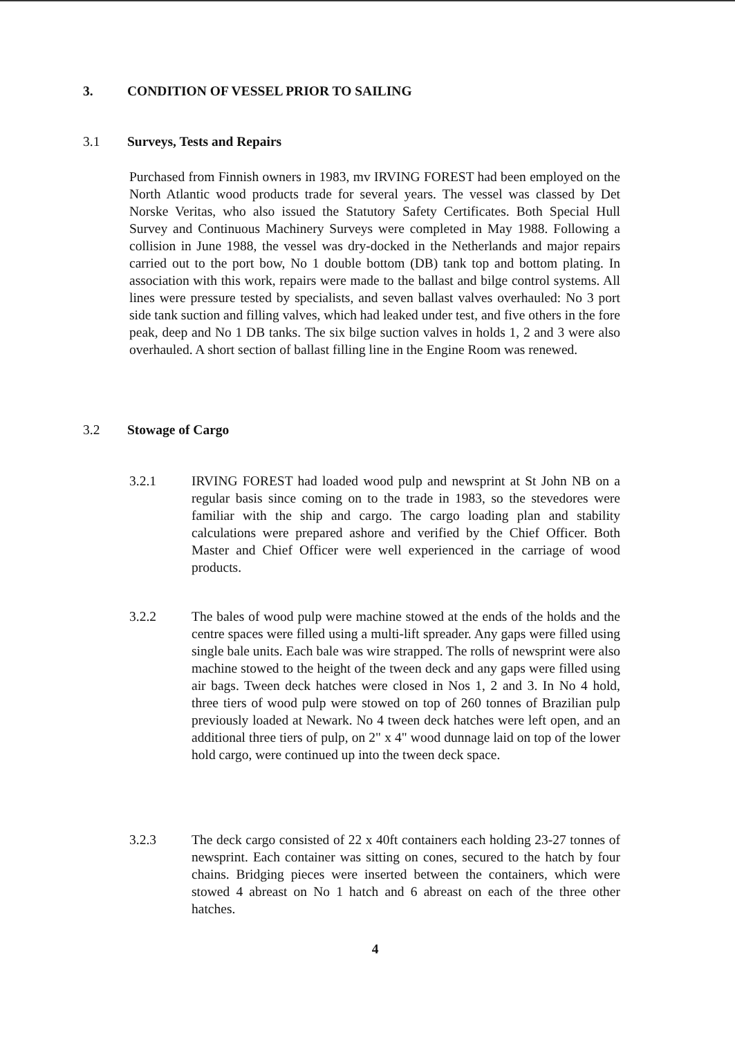3. CONDITION OF VESSEL PRIOR TO SAILING
3.1 Surveys, Tests and Repairs
Purchased from Finnish owners in 1983, mv IRVING FOREST had been employed on the North Atlantic wood products trade for several years. The vessel was classed by Det Norske Veritas, who also issued the Statutory Safety Certificates. Both Special Hull Survey and Continuous Machinery Surveys were completed in May 1988. Following a collision in June 1988, the vessel was dry-docked in the Netherlands and major repairs carried out to the port bow, No 1 double bottom (DB) tank top and bottom plating. In association with this work, repairs were made to the ballast and bilge control systems. All lines were pressure tested by specialists, and seven ballast valves overhauled: No 3 port side tank suction and filling valves, which had leaked under test, and five others in the fore peak, deep and No 1 DB tanks. The six bilge suction valves in holds 1, 2 and 3 were also overhauled. A short section of ballast filling line in the Engine Room was renewed.
3.2 Stowage of Cargo
3.2.1 IRVING FOREST had loaded wood pulp and newsprint at St John NB on a regular basis since coming on to the trade in 1983, so the stevedores were familiar with the ship and cargo. The cargo loading plan and stability calculations were prepared ashore and verified by the Chief Officer. Both Master and Chief Officer were well experienced in the carriage of wood products.
3.2.2 The bales of wood pulp were machine stowed at the ends of the holds and the centre spaces were filled using a multi-lift spreader. Any gaps were filled using single bale units. Each bale was wire strapped. The rolls of newsprint were also machine stowed to the height of the tween deck and any gaps were filled using air bags. Tween deck hatches were closed in Nos 1, 2 and 3. In No 4 hold, three tiers of wood pulp were stowed on top of 260 tonnes of Brazilian pulp previously loaded at Newark. No 4 tween deck hatches were left open, and an additional three tiers of pulp, on 2" x 4" wood dunnage laid on top of the lower hold cargo, were continued up into the tween deck space.
3.2.3 The deck cargo consisted of 22 x 40ft containers each holding 23-27 tonnes of newsprint. Each container was sitting on cones, secured to the hatch by four chains. Bridging pieces were inserted between the containers, which were stowed 4 abreast on No 1 hatch and 6 abreast on each of the three other hatches.
4